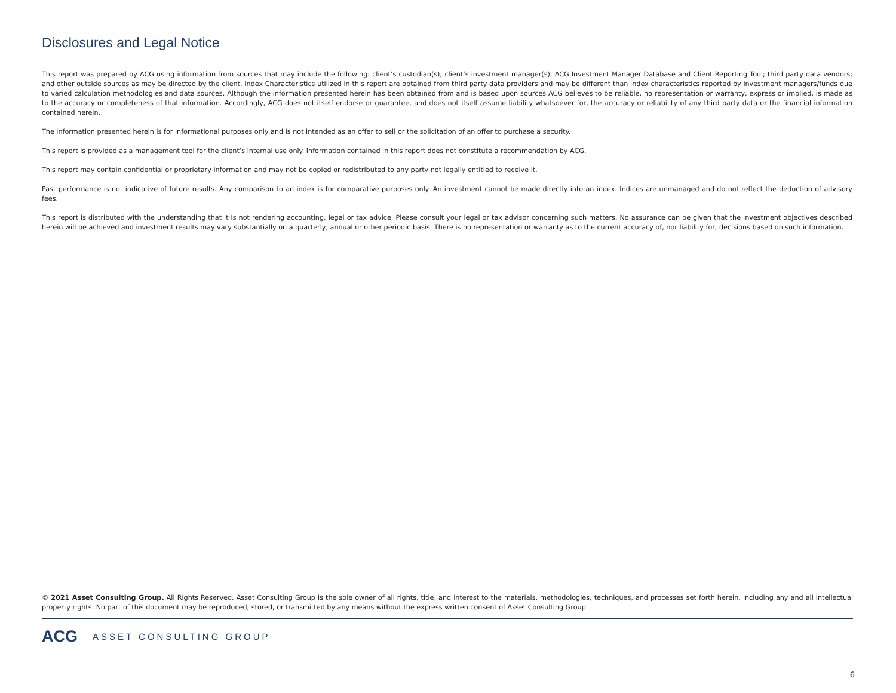Disclosures and Legal Notice
This report was prepared by ACG using information from sources that may include the following: client’s custodian(s); client’s investment manager(s); ACG Investment Manager Database and Client Reporting Tool; third party data vendors; and other outside sources as may be directed by the client. Index Characteristics utilized in this report are obtained from third party data providers and may be different than index characteristics reported by investment managers/funds due to varied calculation methodologies and data sources. Although the information presented herein has been obtained from and is based upon sources ACG believes to be reliable, no representation or warranty, express or implied, is made as to the accuracy or completeness of that information. Accordingly, ACG does not itself endorse or guarantee, and does not itself assume liability whatsoever for, the accuracy or reliability of any third party data or the financial information contained herein.
The information presented herein is for informational purposes only and is not intended as an offer to sell or the solicitation of an offer to purchase a security.
This report is provided as a management tool for the client’s internal use only. Information contained in this report does not constitute a recommendation by ACG.
This report may contain confidential or proprietary information and may not be copied or redistributed to any party not legally entitled to receive it.
Past performance is not indicative of future results. Any comparison to an index is for comparative purposes only. An investment cannot be made directly into an index. Indices are unmanaged and do not reflect the deduction of advisory fees.
This report is distributed with the understanding that it is not rendering accounting, legal or tax advice. Please consult your legal or tax advisor concerning such matters. No assurance can be given that the investment objectives described herein will be achieved and investment results may vary substantially on a quarterly, annual or other periodic basis. There is no representation or warranty as to the current accuracy of, nor liability for, decisions based on such information.
© 2021 Asset Consulting Group. All Rights Reserved. Asset Consulting Group is the sole owner of all rights, title, and interest to the materials, methodologies, techniques, and processes set forth herein, including any and all intellectual property rights. No part of this document may be reproduced, stored, or transmitted by any means without the express written consent of Asset Consulting Group.
ACG ASSET CONSULTING GROUP
6